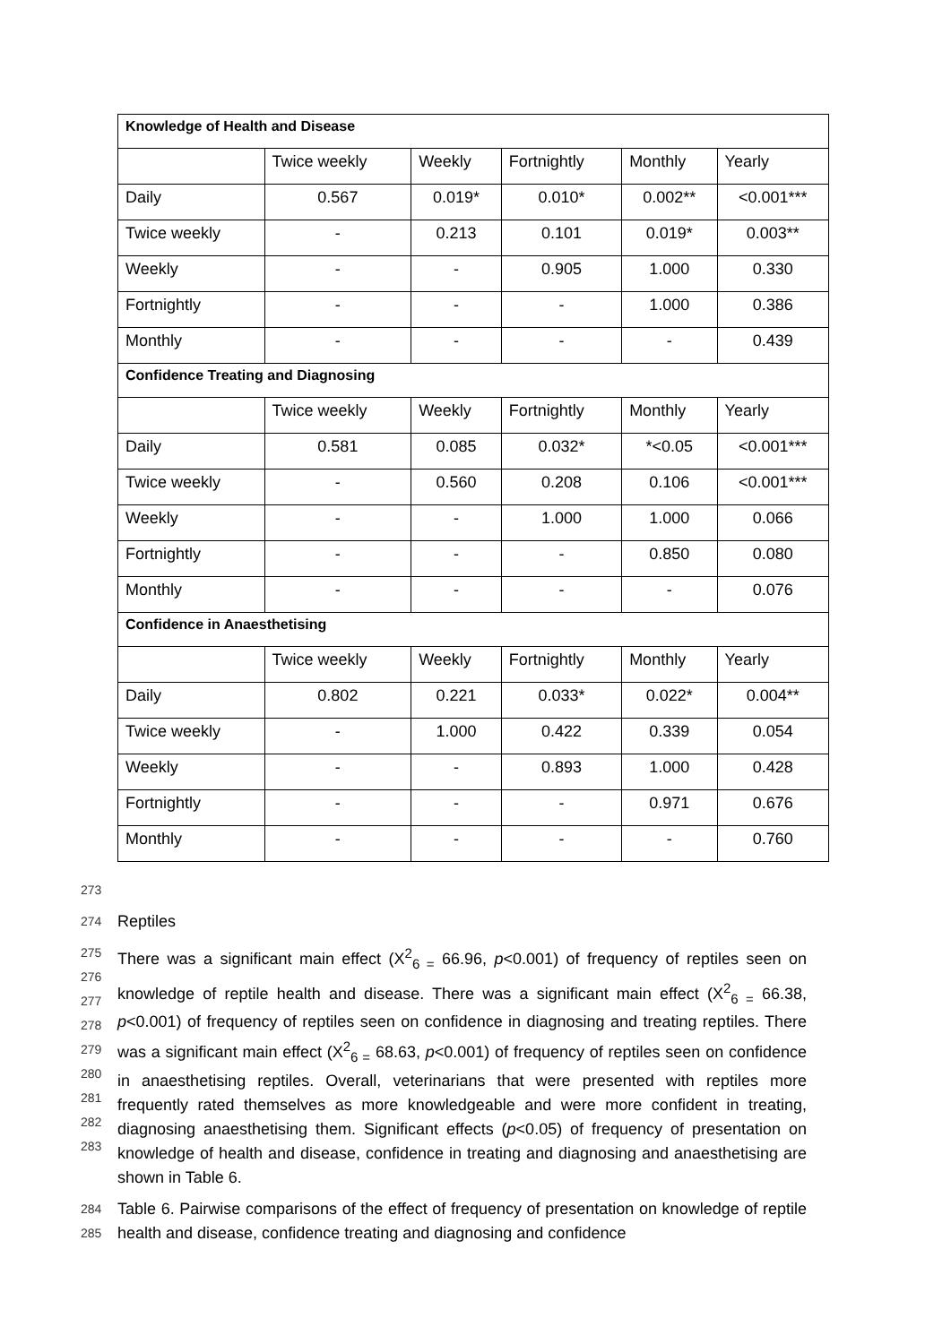| Knowledge of Health and Disease | | | | | |
| --- | --- | --- | --- | --- | --- |
| | Twice weekly | Weekly | Fortnightly | Monthly | Yearly |
| Daily | 0.567 | 0.019* | 0.010* | 0.002** | <0.001*** |
| Twice weekly | - | 0.213 | 0.101 | 0.019* | 0.003** |
| Weekly | - | - | 0.905 | 1.000 | 0.330 |
| Fortnightly | - | - | - | 1.000 | 0.386 |
| Monthly | - | - | - | - | 0.439 |
| Confidence Treating and Diagnosing | | | | | |
| | Twice weekly | Weekly | Fortnightly | Monthly | Yearly |
| Daily | 0.581 | 0.085 | 0.032* | *<0.05 | <0.001*** |
| Twice weekly | - | 0.560 | 0.208 | 0.106 | <0.001*** |
| Weekly | - | - | 1.000 | 1.000 | 0.066 |
| Fortnightly | - | - | - | 0.850 | 0.080 |
| Monthly | - | - | - | - | 0.076 |
| Confidence in Anaesthetising | | | | | |
| | Twice weekly | Weekly | Fortnightly | Monthly | Yearly |
| Daily | 0.802 | 0.221 | 0.033* | 0.022* | 0.004** |
| Twice weekly | - | 1.000 | 0.422 | 0.339 | 0.054 |
| Weekly | - | - | 0.893 | 1.000 | 0.428 |
| Fortnightly | - | - | - | 0.971 | 0.676 |
| Monthly | - | - | - | - | 0.760 |
273
274 Reptiles
275
276
277
278
279
280
281
282
283 There was a significant main effect (X<sup>2</sup><sub>6 =</sub> 66.96, p<0.001) of frequency of reptiles seen on knowledge of reptile health and disease. There was a significant main effect (X<sup>2</sup><sub>6 =</sub> 66.38, p<0.001) of frequency of reptiles seen on confidence in diagnosing and treating reptiles. There was a significant main effect (X<sup>2</sup><sub>6 =</sub> 68.63, p<0.001) of frequency of reptiles seen on confidence in anaesthetising reptiles. Overall, veterinarians that were presented with reptiles more frequently rated themselves as more knowledgeable and were more confident in treating, diagnosing anaesthetising them. Significant effects (p<0.05) of frequency of presentation on knowledge of health and disease, confidence in treating and diagnosing and anaesthetising are shown in Table 6.
284
285 Table 6. Pairwise comparisons of the effect of frequency of presentation on knowledge of reptile health and disease, confidence treating and diagnosing and confidence